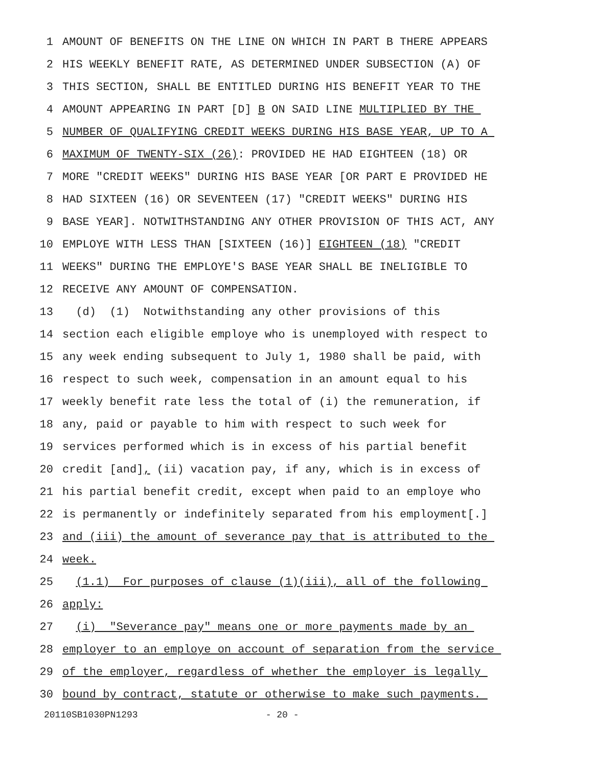1 AMOUNT OF BENEFITS ON THE LINE ON WHICH IN PART B THERE APPEARS
2 HIS WEEKLY BENEFIT RATE, AS DETERMINED UNDER SUBSECTION (A) OF
3 THIS SECTION, SHALL BE ENTITLED DURING HIS BENEFIT YEAR TO THE
4 AMOUNT APPEARING IN PART [D] B ON SAID LINE MULTIPLIED BY THE
5 NUMBER OF QUALIFYING CREDIT WEEKS DURING HIS BASE YEAR, UP TO A
6 MAXIMUM OF TWENTY-SIX (26): PROVIDED HE HAD EIGHTEEN (18) OR
7 MORE "CREDIT WEEKS" DURING HIS BASE YEAR [OR PART E PROVIDED HE
8 HAD SIXTEEN (16) OR SEVENTEEN (17) "CREDIT WEEKS" DURING HIS
9 BASE YEAR]. NOTWITHSTANDING ANY OTHER PROVISION OF THIS ACT, ANY
10 EMPLOYE WITH LESS THAN [SIXTEEN (16)] EIGHTEEN (18) "CREDIT
11 WEEKS" DURING THE EMPLOYE'S BASE YEAR SHALL BE INELIGIBLE TO
12 RECEIVE ANY AMOUNT OF COMPENSATION.
13 (d) (1) Notwithstanding any other provisions of this
14 section each eligible employe who is unemployed with respect to
15 any week ending subsequent to July 1, 1980 shall be paid, with
16 respect to such week, compensation in an amount equal to his
17 weekly benefit rate less the total of (i) the remuneration, if
18 any, paid or payable to him with respect to such week for
19 services performed which is in excess of his partial benefit
20 credit [and], (ii) vacation pay, if any, which is in excess of
21 his partial benefit credit, except when paid to an employe who
22 is permanently or indefinitely separated from his employment[.]
23 and (iii) the amount of severance pay that is attributed to the
24 week.
25 (1.1) For purposes of clause (1)(iii), all of the following
26 apply:
27 (i) "Severance pay" means one or more payments made by an
28 employer to an employe on account of separation from the service
29 of the employer, regardless of whether the employer is legally
30 bound by contract, statute or otherwise to make such payments.
20110SB1030PN1293 - 20 -